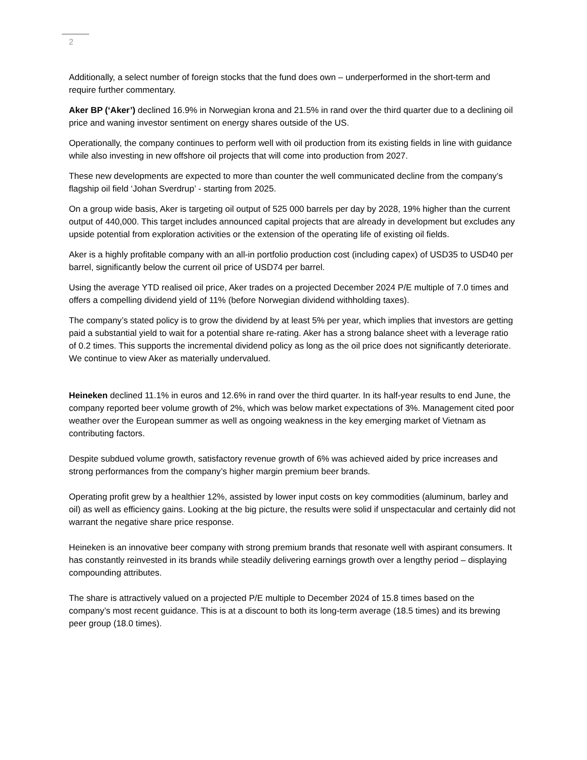2
Additionally, a select number of foreign stocks that the fund does own – underperformed in the short-term and require further commentary.
Aker BP (‘Aker’) declined 16.9% in Norwegian krona and 21.5% in rand over the third quarter due to a declining oil price and waning investor sentiment on energy shares outside of the US.
Operationally, the company continues to perform well with oil production from its existing fields in line with guidance while also investing in new offshore oil projects that will come into production from 2027.
These new developments are expected to more than counter the well communicated decline from the company’s flagship oil field ‘Johan Sverdrup’ - starting from 2025.
On a group wide basis, Aker is targeting oil output of 525 000 barrels per day by 2028, 19% higher than the current output of 440,000. This target includes announced capital projects that are already in development but excludes any upside potential from exploration activities or the extension of the operating life of existing oil fields.
Aker is a highly profitable company with an all-in portfolio production cost (including capex) of USD35 to USD40 per barrel, significantly below the current oil price of USD74 per barrel.
Using the average YTD realised oil price, Aker trades on a projected December 2024 P/E multiple of 7.0 times and offers a compelling dividend yield of 11% (before Norwegian dividend withholding taxes).
The company’s stated policy is to grow the dividend by at least 5% per year, which implies that investors are getting paid a substantial yield to wait for a potential share re-rating. Aker has a strong balance sheet with a leverage ratio of 0.2 times. This supports the incremental dividend policy as long as the oil price does not significantly deteriorate. We continue to view Aker as materially undervalued.
Heineken declined 11.1% in euros and 12.6% in rand over the third quarter. In its half-year results to end June, the company reported beer volume growth of 2%, which was below market expectations of 3%. Management cited poor weather over the European summer as well as ongoing weakness in the key emerging market of Vietnam as contributing factors.
Despite subdued volume growth, satisfactory revenue growth of 6% was achieved aided by price increases and strong performances from the company’s higher margin premium beer brands.
Operating profit grew by a healthier 12%, assisted by lower input costs on key commodities (aluminum, barley and oil) as well as efficiency gains. Looking at the big picture, the results were solid if unspectacular and certainly did not warrant the negative share price response.
Heineken is an innovative beer company with strong premium brands that resonate well with aspirant consumers. It has constantly reinvested in its brands while steadily delivering earnings growth over a lengthy period – displaying compounding attributes.
The share is attractively valued on a projected P/E multiple to December 2024 of 15.8 times based on the company’s most recent guidance. This is at a discount to both its long-term average (18.5 times) and its brewing peer group (18.0 times).